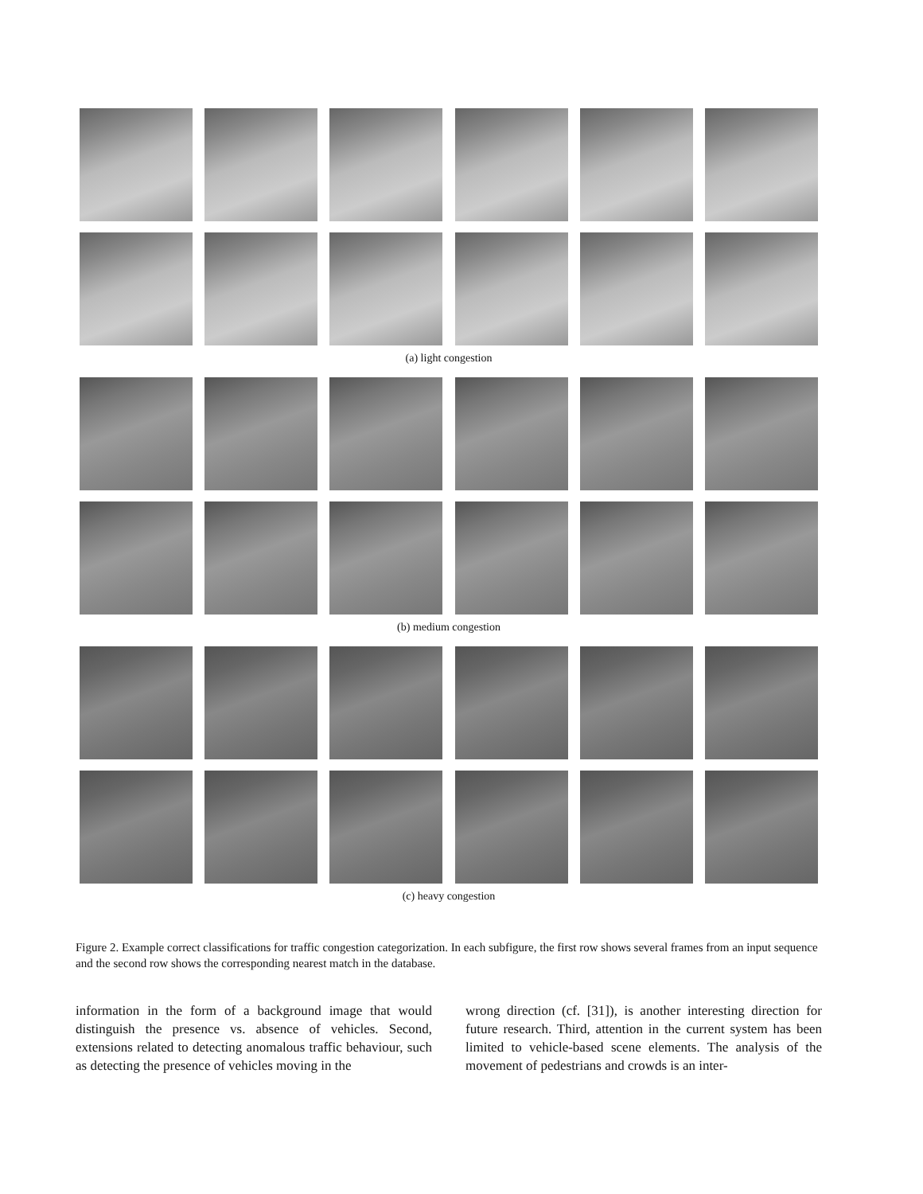(a) light congestion
(b) medium congestion
(c) heavy congestion
Figure 2. Example correct classifications for traffic congestion categorization. In each subfigure, the first row shows several frames from an input sequence and the second row shows the corresponding nearest match in the database.
information in the form of a background image that would distinguish the presence vs. absence of vehicles. Second, extensions related to detecting anomalous traffic behaviour, such as detecting the presence of vehicles moving in the
wrong direction (cf. [31]), is another interesting direction for future research. Third, attention in the current system has been limited to vehicle-based scene elements. The analysis of the movement of pedestrians and crowds is an inter-